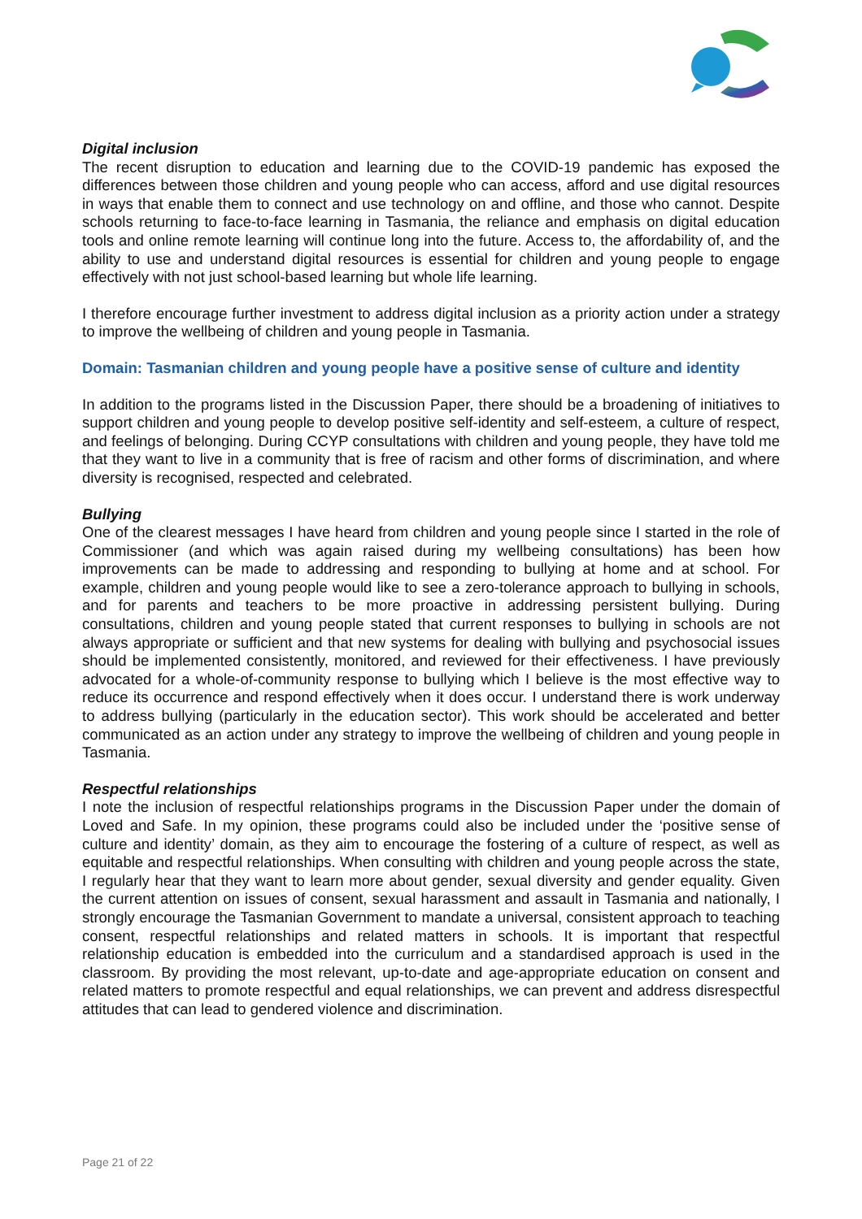Digital inclusion
The recent disruption to education and learning due to the COVID-19 pandemic has exposed the differences between those children and young people who can access, afford and use digital resources in ways that enable them to connect and use technology on and offline, and those who cannot. Despite schools returning to face-to-face learning in Tasmania, the reliance and emphasis on digital education tools and online remote learning will continue long into the future. Access to, the affordability of, and the ability to use and understand digital resources is essential for children and young people to engage effectively with not just school-based learning but whole life learning.
I therefore encourage further investment to address digital inclusion as a priority action under a strategy to improve the wellbeing of children and young people in Tasmania.
Domain: Tasmanian children and young people have a positive sense of culture and identity
In addition to the programs listed in the Discussion Paper, there should be a broadening of initiatives to support children and young people to develop positive self-identity and self-esteem, a culture of respect, and feelings of belonging. During CCYP consultations with children and young people, they have told me that they want to live in a community that is free of racism and other forms of discrimination, and where diversity is recognised, respected and celebrated.
Bullying
One of the clearest messages I have heard from children and young people since I started in the role of Commissioner (and which was again raised during my wellbeing consultations) has been how improvements can be made to addressing and responding to bullying at home and at school. For example, children and young people would like to see a zero-tolerance approach to bullying in schools, and for parents and teachers to be more proactive in addressing persistent bullying. During consultations, children and young people stated that current responses to bullying in schools are not always appropriate or sufficient and that new systems for dealing with bullying and psychosocial issues should be implemented consistently, monitored, and reviewed for their effectiveness. I have previously advocated for a whole-of-community response to bullying which I believe is the most effective way to reduce its occurrence and respond effectively when it does occur. I understand there is work underway to address bullying (particularly in the education sector). This work should be accelerated and better communicated as an action under any strategy to improve the wellbeing of children and young people in Tasmania.
Respectful relationships
I note the inclusion of respectful relationships programs in the Discussion Paper under the domain of Loved and Safe. In my opinion, these programs could also be included under the ‘positive sense of culture and identity’ domain, as they aim to encourage the fostering of a culture of respect, as well as equitable and respectful relationships. When consulting with children and young people across the state, I regularly hear that they want to learn more about gender, sexual diversity and gender equality. Given the current attention on issues of consent, sexual harassment and assault in Tasmania and nationally, I strongly encourage the Tasmanian Government to mandate a universal, consistent approach to teaching consent, respectful relationships and related matters in schools. It is important that respectful relationship education is embedded into the curriculum and a standardised approach is used in the classroom. By providing the most relevant, up-to-date and age-appropriate education on consent and related matters to promote respectful and equal relationships, we can prevent and address disrespectful attitudes that can lead to gendered violence and discrimination.
Page 21 of 22